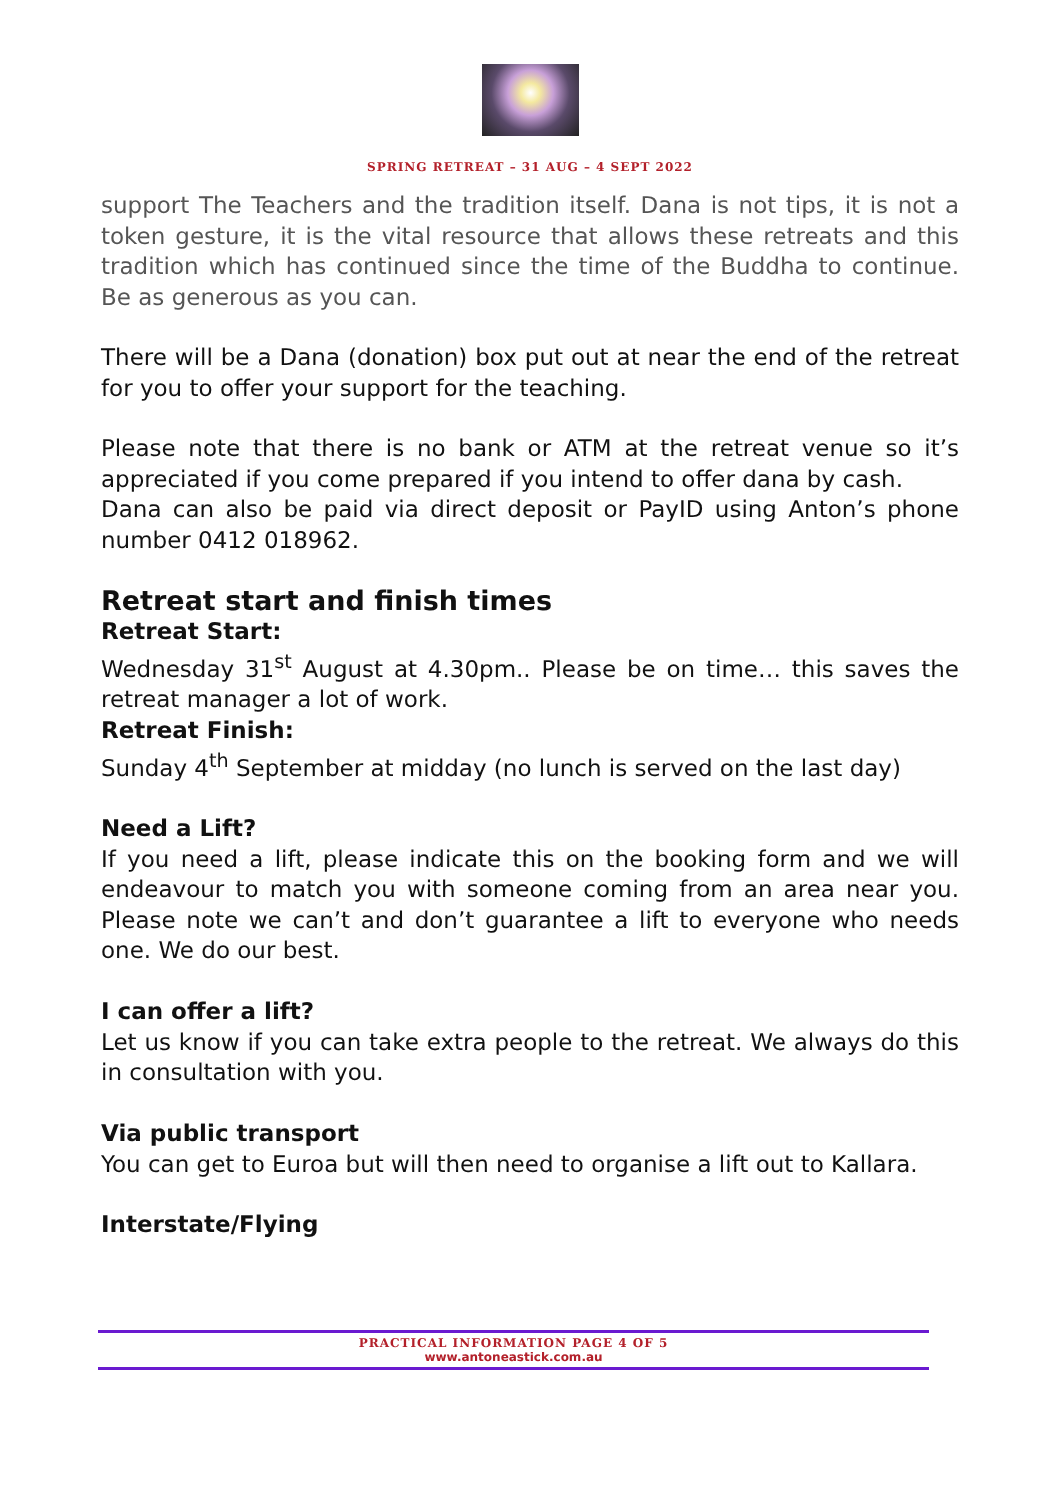SPRING RETREAT – 31 AUG – 4 SEPT 2022
support The Teachers and the tradition itself. Dana is not tips, it is not a token gesture, it is the vital resource that allows these retreats and this tradition which has continued since the time of the Buddha to continue. Be as generous as you can.
There will be a Dana (donation) box put out at near the end of the retreat for you to offer your support for the teaching.
Please note that there is no bank or ATM at the retreat venue so it’s appreciated if you come prepared if you intend to offer dana by cash.
Dana can also be paid via direct deposit or PayID using Anton’s phone number 0412 018962.
Retreat start and finish times
Retreat Start:
Wednesday 31<sup>st</sup> August at 4.30pm.. Please be on time… this saves the retreat manager a lot of work.
Retreat Finish:
Sunday 4<sup>th</sup> September at midday (no lunch is served on the last day)
Need a Lift?
If you need a lift, please indicate this on the booking form and we will endeavour to match you with someone coming from an area near you. Please note we can’t and don’t guarantee a lift to everyone who needs one. We do our best.
I can offer a lift?
Let us know if you can take extra people to the retreat. We always do this in consultation with you.
Via public transport
You can get to Euroa but will then need to organise a lift out to Kallara.
Interstate/Flying
PRACTICAL INFORMATION PAGE 4 OF 5
www.antoneastick.com.au